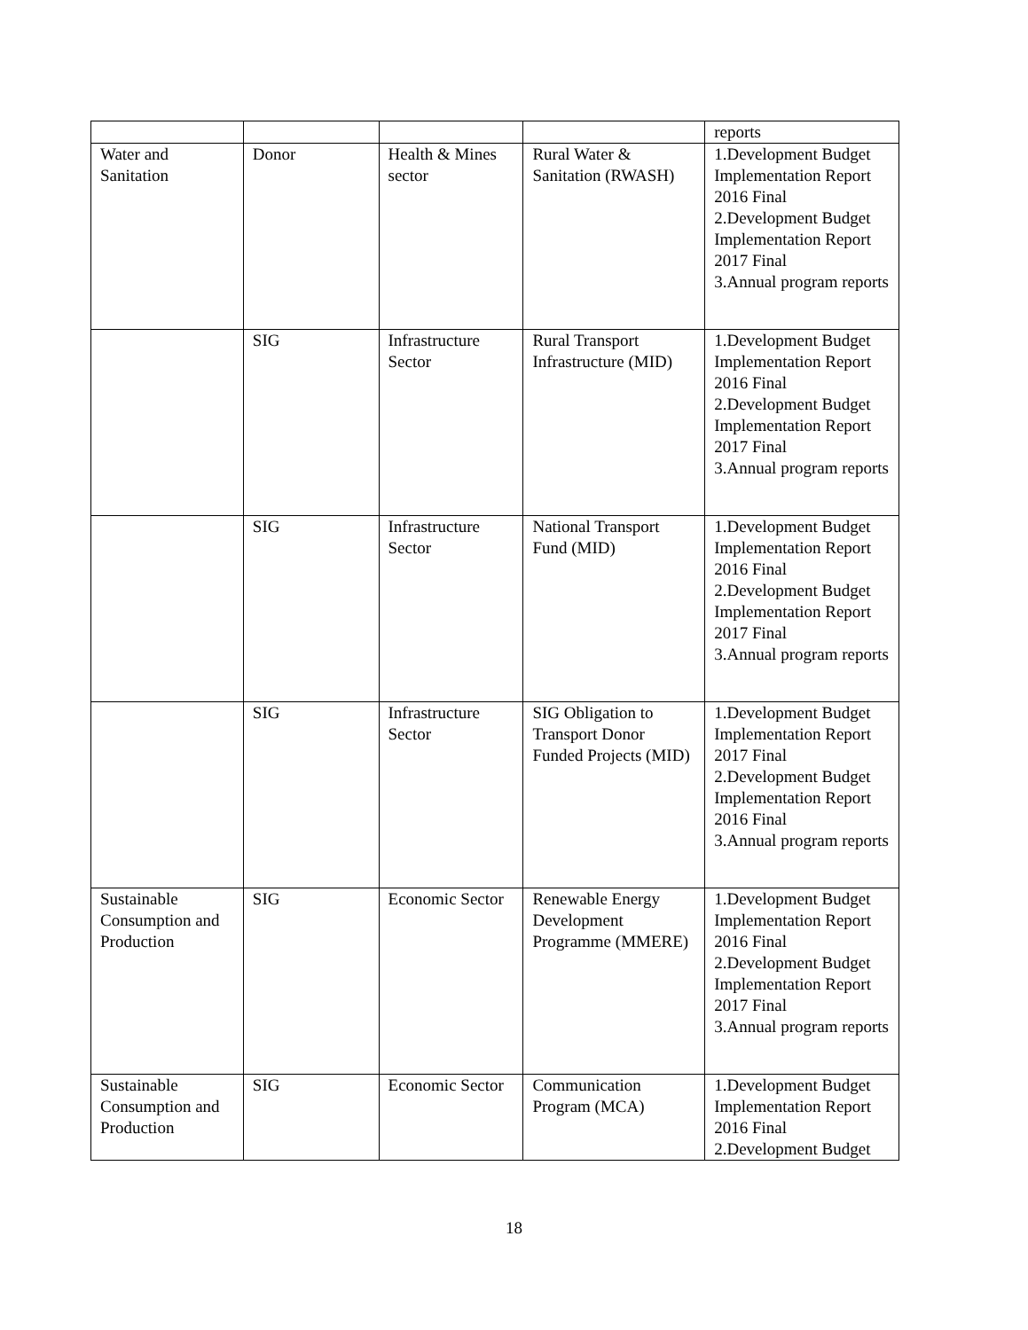| | | | | reports |
| Water and Sanitation | Donor | Health & Mines sector | Rural Water & Sanitation (RWASH) | 1.Development Budget Implementation Report 2016 Final 2.Development Budget Implementation Report 2017 Final 3.Annual program reports |
| | SIG | Infrastructure Sector | Rural Transport Infrastructure (MID) | 1.Development Budget Implementation Report 2016 Final 2.Development Budget Implementation Report 2017 Final 3.Annual program reports |
| | SIG | Infrastructure Sector | National Transport Fund (MID) | 1.Development Budget Implementation Report 2016 Final 2.Development Budget Implementation Report 2017 Final 3.Annual program reports |
| | SIG | Infrastructure Sector | SIG Obligation to Transport Donor Funded Projects (MID) | 1.Development Budget Implementation Report 2017 Final 2.Development Budget Implementation Report 2016 Final 3.Annual program reports |
| Sustainable Consumption and Production | SIG | Economic Sector | Renewable Energy Development Programme (MMERE) | 1.Development Budget Implementation Report 2016 Final 2.Development Budget Implementation Report 2017 Final 3.Annual program reports |
| Sustainable Consumption and Production | SIG | Economic Sector | Communication Program (MCA) | 1.Development Budget Implementation Report 2016 Final 2.Development Budget |
18